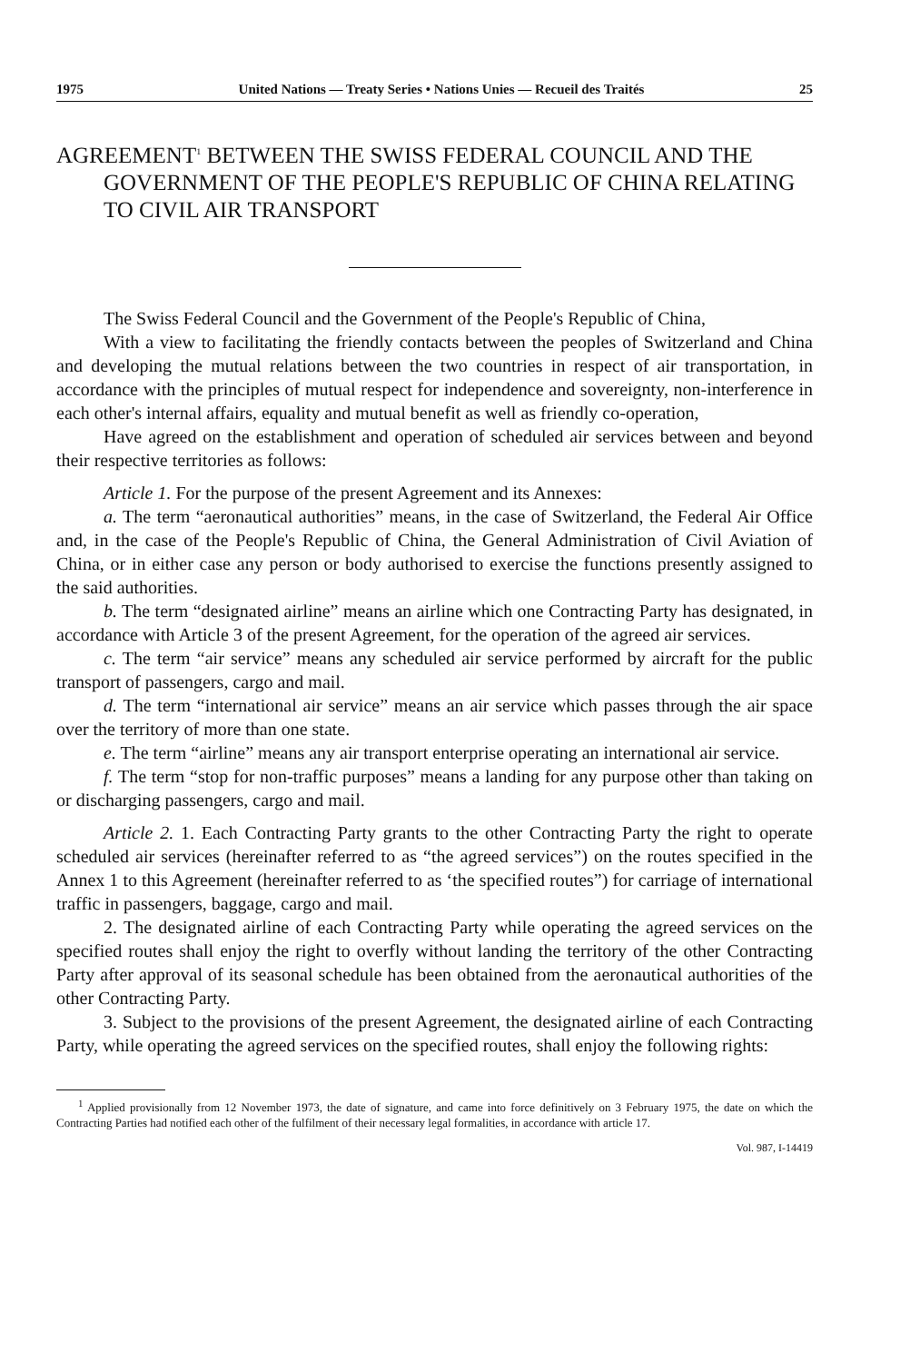1975 United Nations — Treaty Series • Nations Unies — Recueil des Traités 25
AGREEMENT<sup>1</sup> BETWEEN THE SWISS FEDERAL COUNCIL AND THE GOVERNMENT OF THE PEOPLE'S REPUBLIC OF CHINA RELATING TO CIVIL AIR TRANSPORT
The Swiss Federal Council and the Government of the People's Republic of China,
With a view to facilitating the friendly contacts between the peoples of Switzerland and China and developing the mutual relations between the two countries in respect of air transportation, in accordance with the principles of mutual respect for independence and sovereignty, non-interference in each other's internal affairs, equality and mutual benefit as well as friendly co-operation,
Have agreed on the establishment and operation of scheduled air services between and beyond their respective territories as follows:
Article 1. For the purpose of the present Agreement and its Annexes:
a. The term “aeronautical authorities” means, in the case of Switzerland, the Federal Air Office and, in the case of the People's Republic of China, the General Administration of Civil Aviation of China, or in either case any person or body authorised to exercise the functions presently assigned to the said authorities.
b. The term “designated airline” means an airline which one Contracting Party has designated, in accordance with Article 3 of the present Agreement, for the operation of the agreed air services.
c. The term “air service” means any scheduled air service performed by aircraft for the public transport of passengers, cargo and mail.
d. The term “international air service” means an air service which passes through the air space over the territory of more than one state.
e. The term “airline” means any air transport enterprise operating an international air service.
f. The term “stop for non-traffic purposes” means a landing for any purpose other than taking on or discharging passengers, cargo and mail.
Article 2. 1. Each Contracting Party grants to the other Contracting Party the right to operate scheduled air services (hereinafter referred to as “the agreed services”) on the routes specified in the Annex 1 to this Agreement (hereinafter referred to as ‘the specified routes”) for carriage of international traffic in passengers, baggage, cargo and mail.
2. The designated airline of each Contracting Party while operating the agreed services on the specified routes shall enjoy the right to overfly without landing the territory of the other Contracting Party after approval of its seasonal schedule has been obtained from the aeronautical authorities of the other Contracting Party.
3. Subject to the provisions of the present Agreement, the designated airline of each Contracting Party, while operating the agreed services on the specified routes, shall enjoy the following rights:
<sup>1</sup> Applied provisionally from 12 November 1973, the date of signature, and came into force definitively on 3 February 1975, the date on which the Contracting Parties had notified each other of the fulfilment of their necessary legal formalities, in accordance with article 17.
Vol. 987, I-14419